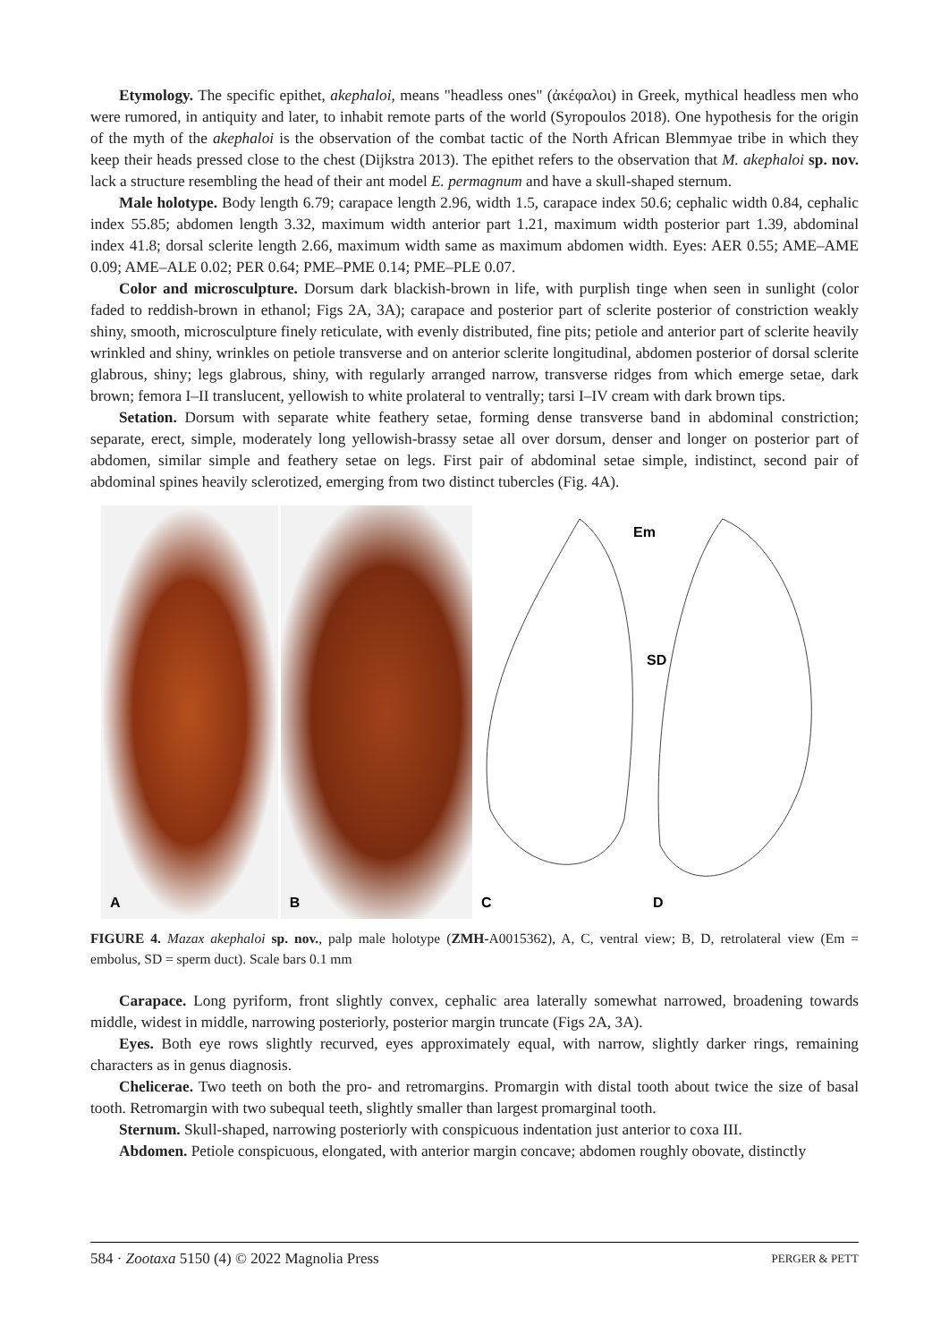Etymology. The specific epithet, akephaloi, means "headless ones" (ἀκέφαλοι) in Greek, mythical headless men who were rumored, in antiquity and later, to inhabit remote parts of the world (Syropoulos 2018). One hypothesis for the origin of the myth of the akephaloi is the observation of the combat tactic of the North African Blemmyae tribe in which they keep their heads pressed close to the chest (Dijkstra 2013). The epithet refers to the observation that M. akephaloi sp. nov. lack a structure resembling the head of their ant model E. permagnum and have a skull-shaped sternum.
Male holotype. Body length 6.79; carapace length 2.96, width 1.5, carapace index 50.6; cephalic width 0.84, cephalic index 55.85; abdomen length 3.32, maximum width anterior part 1.21, maximum width posterior part 1.39, abdominal index 41.8; dorsal sclerite length 2.66, maximum width same as maximum abdomen width. Eyes: AER 0.55; AME–AME 0.09; AME–ALE 0.02; PER 0.64; PME–PME 0.14; PME–PLE 0.07.
Color and microsculpture. Dorsum dark blackish-brown in life, with purplish tinge when seen in sunlight (color faded to reddish-brown in ethanol; Figs 2A, 3A); carapace and posterior part of sclerite posterior of constriction weakly shiny, smooth, microsculpture finely reticulate, with evenly distributed, fine pits; petiole and anterior part of sclerite heavily wrinkled and shiny, wrinkles on petiole transverse and on anterior sclerite longitudinal, abdomen posterior of dorsal sclerite glabrous, shiny; legs glabrous, shiny, with regularly arranged narrow, transverse ridges from which emerge setae, dark brown; femora I–II translucent, yellowish to white prolateral to ventrally; tarsi I–IV cream with dark brown tips.
Setation. Dorsum with separate white feathery setae, forming dense transverse band in abdominal constriction; separate, erect, simple, moderately long yellowish-brassy setae all over dorsum, denser and longer on posterior part of abdomen, similar simple and feathery setae on legs. First pair of abdominal setae simple, indistinct, second pair of abdominal spines heavily sclerotized, emerging from two distinct tubercles (Fig. 4A).
A
B
Em
SD
C D
FIGURE 4. Mazax akephaloi sp. nov., palp male holotype (ZMH-A0015362), A, C, ventral view; B, D, retrolateral view (Em = embolus, SD = sperm duct). Scale bars 0.1 mm
Carapace. Long pyriform, front slightly convex, cephalic area laterally somewhat narrowed, broadening towards middle, widest in middle, narrowing posteriorly, posterior margin truncate (Figs 2A, 3A).
Eyes. Both eye rows slightly recurved, eyes approximately equal, with narrow, slightly darker rings, remaining characters as in genus diagnosis.
Chelicerae. Two teeth on both the pro- and retromargins. Promargin with distal tooth about twice the size of basal tooth. Retromargin with two subequal teeth, slightly smaller than largest promarginal tooth.
Sternum. Skull-shaped, narrowing posteriorly with conspicuous indentation just anterior to coxa III.
Abdomen. Petiole conspicuous, elongated, with anterior margin concave; abdomen roughly obovate, distinctly
584 · Zootaxa 5150 (4) © 2022 Magnolia Press PERGER & PETT